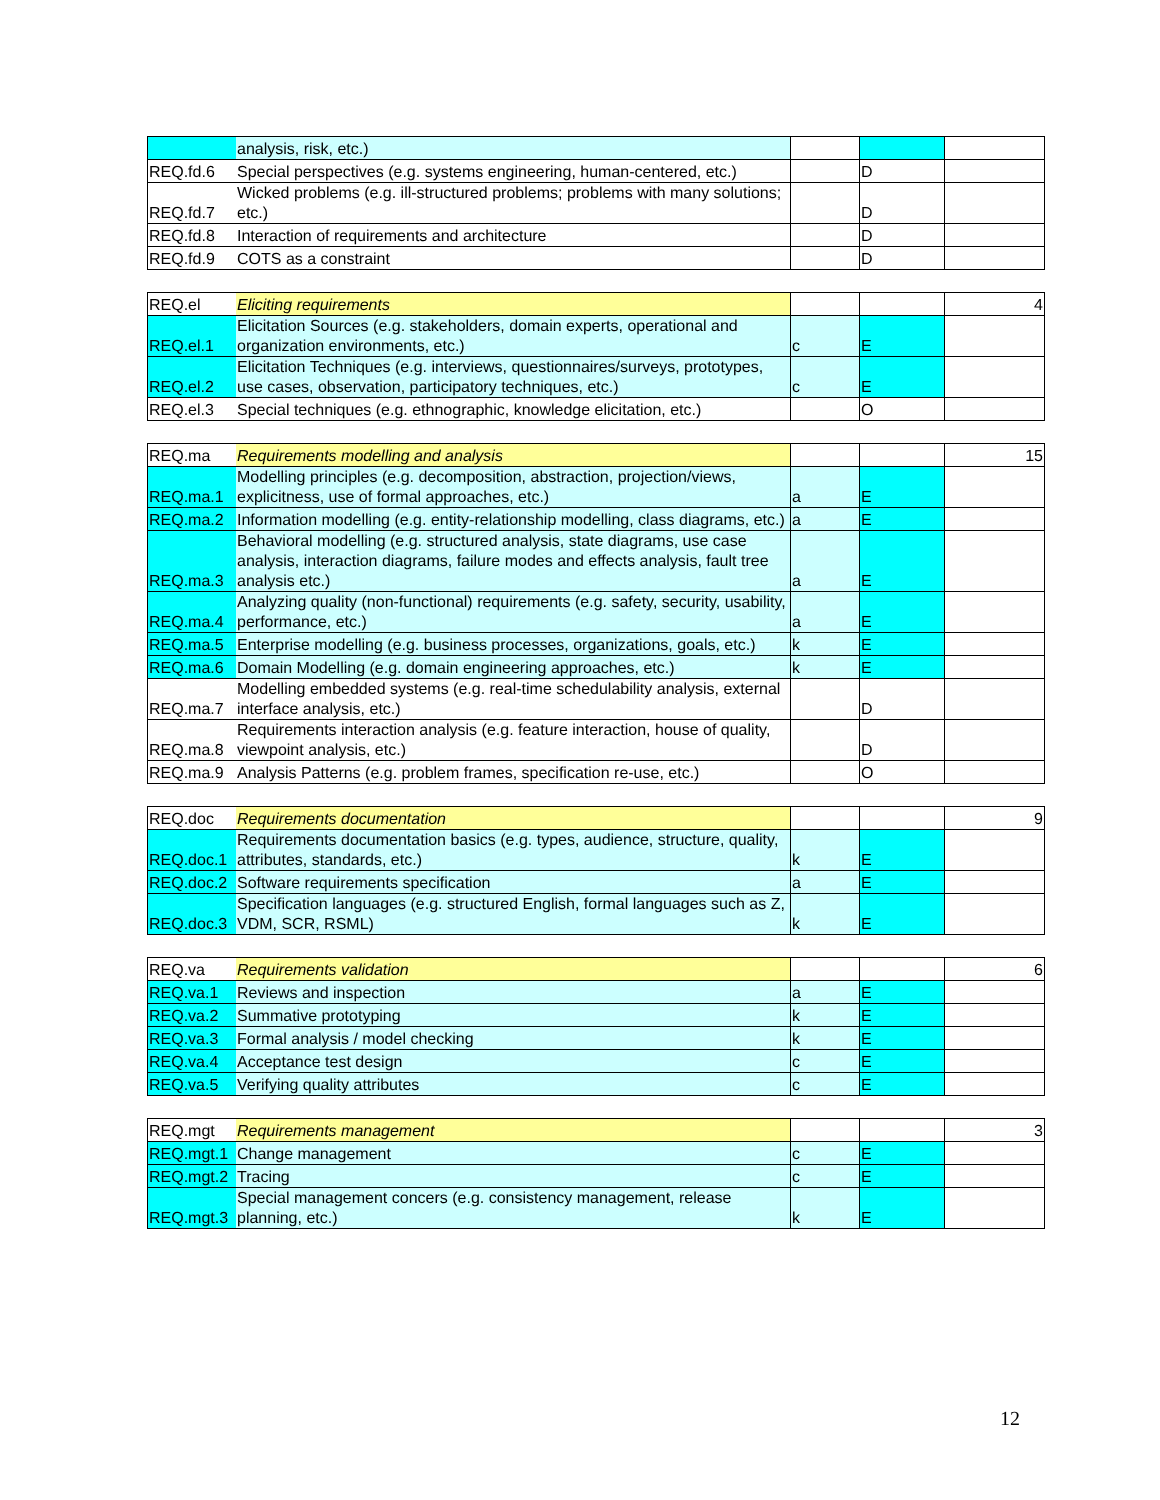| | analysis, risk, etc.) | | | |
| REQ.fd.6 | Special perspectives (e.g. systems engineering, human-centered, etc.) | | D | |
| REQ.fd.7 | Wicked problems (e.g. ill-structured problems; problems with many solutions; etc.) | | D | |
| REQ.fd.8 | Interaction of requirements and architecture | | D | |
| REQ.fd.9 | COTS as a constraint | | D | |
| REQ.el | Eliciting requirements | | | 4 |
| REQ.el.1 | Elicitation Sources (e.g. stakeholders, domain experts, operational and organization environments, etc.) | c | E | |
| REQ.el.2 | Elicitation Techniques (e.g. interviews, questionnaires/surveys, prototypes, use cases, observation, participatory techniques, etc.) | c | E | |
| REQ.el.3 | Special techniques (e.g. ethnographic, knowledge elicitation, etc.) | | O | |
| REQ.ma | Requirements modelling and analysis | | | 15 |
| REQ.ma.1 | Modelling principles (e.g. decomposition, abstraction, projection/views, explicitness, use of formal approaches, etc.) | a | E | |
| REQ.ma.2 | Information modelling (e.g. entity-relationship modelling, class diagrams, etc.) | a | E | |
| REQ.ma.3 | Behavioral modelling (e.g. structured analysis, state diagrams, use case analysis, interaction diagrams, failure modes and effects analysis, fault tree analysis etc.) | a | E | |
| REQ.ma.4 | Analyzing quality (non-functional) requirements (e.g. safety, security, usability, performance, etc.) | a | E | |
| REQ.ma.5 | Enterprise modelling (e.g. business processes, organizations, goals, etc.) | k | E | |
| REQ.ma.6 | Domain Modelling (e.g. domain engineering approaches, etc.) | k | E | |
| REQ.ma.7 | Modelling embedded systems (e.g. real-time schedulability analysis, external interface analysis, etc.) | | D | |
| REQ.ma.8 | Requirements interaction analysis (e.g. feature interaction, house of quality, viewpoint analysis, etc.) | | D | |
| REQ.ma.9 | Analysis Patterns (e.g. problem frames, specification re-use, etc.) | | O | |
| REQ.doc | Requirements documentation | | | 9 |
| REQ.doc.1 | Requirements documentation basics (e.g. types, audience, structure, quality, attributes, standards, etc.) | k | E | |
| REQ.doc.2 | Software requirements specification | a | E | |
| REQ.doc.3 | Specification languages (e.g. structured English, formal languages such as Z, VDM, SCR, RSML) | k | E | |
| REQ.va | Requirements validation | | | 6 |
| REQ.va.1 | Reviews and inspection | a | E | |
| REQ.va.2 | Summative prototyping | k | E | |
| REQ.va.3 | Formal analysis / model checking | k | E | |
| REQ.va.4 | Acceptance test design | c | E | |
| REQ.va.5 | Verifying quality attributes | c | E | |
| REQ.mgt | Requirements management | | | 3 |
| REQ.mgt.1 | Change management | c | E | |
| REQ.mgt.2 | Tracing | c | E | |
| REQ.mgt.3 | Special management concers (e.g. consistency management, release planning, etc.) | k | E | |
12